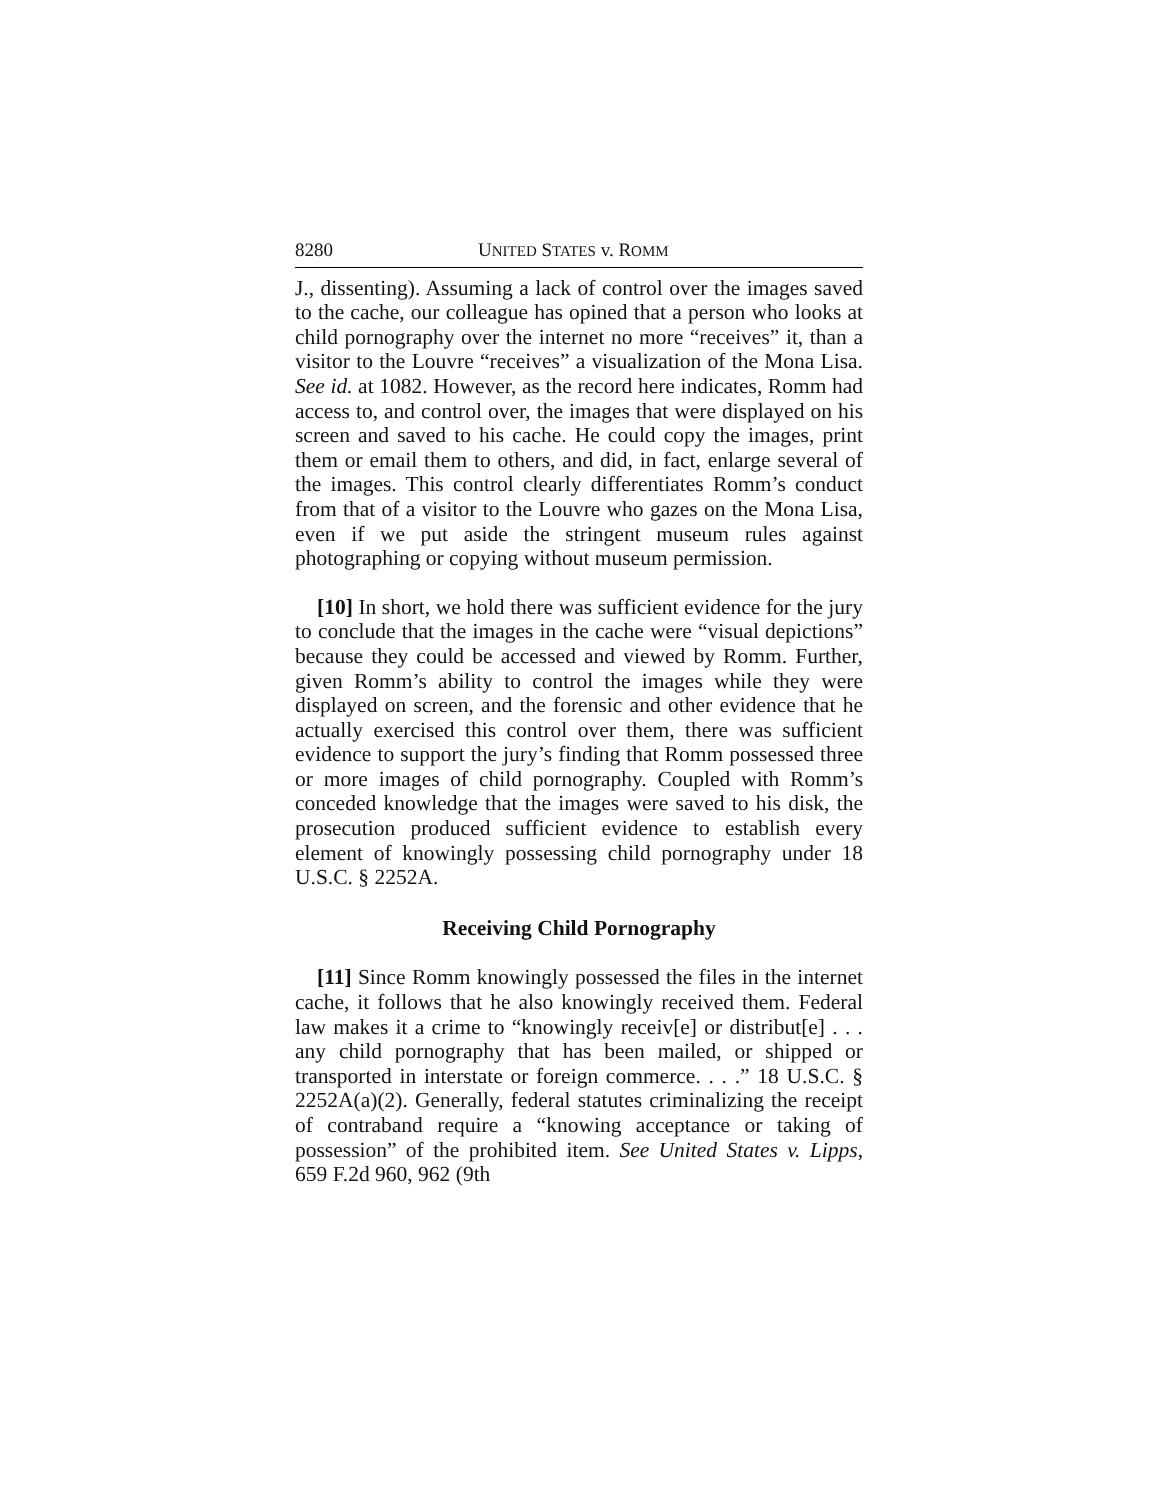8280 UNITED STATES v. ROMM
J., dissenting). Assuming a lack of control over the images saved to the cache, our colleague has opined that a person who looks at child pornography over the internet no more “receives” it, than a visitor to the Louvre “receives” a visualization of the Mona Lisa. See id. at 1082. However, as the record here indicates, Romm had access to, and control over, the images that were displayed on his screen and saved to his cache. He could copy the images, print them or email them to others, and did, in fact, enlarge several of the images. This control clearly differentiates Romm’s conduct from that of a visitor to the Louvre who gazes on the Mona Lisa, even if we put aside the stringent museum rules against photographing or copying without museum permission.
[10] In short, we hold there was sufficient evidence for the jury to conclude that the images in the cache were “visual depictions” because they could be accessed and viewed by Romm. Further, given Romm’s ability to control the images while they were displayed on screen, and the forensic and other evidence that he actually exercised this control over them, there was sufficient evidence to support the jury’s finding that Romm possessed three or more images of child pornography. Coupled with Romm’s conceded knowledge that the images were saved to his disk, the prosecution produced sufficient evidence to establish every element of knowingly possessing child pornography under 18 U.S.C. § 2252A.
Receiving Child Pornography
[11] Since Romm knowingly possessed the files in the internet cache, it follows that he also knowingly received them. Federal law makes it a crime to “knowingly receiv[e] or distribut[e] . . . any child pornography that has been mailed, or shipped or transported in interstate or foreign commerce. . . .” 18 U.S.C. § 2252A(a)(2). Generally, federal statutes criminalizing the receipt of contraband require a “knowing acceptance or taking of possession” of the prohibited item. See United States v. Lipps, 659 F.2d 960, 962 (9th